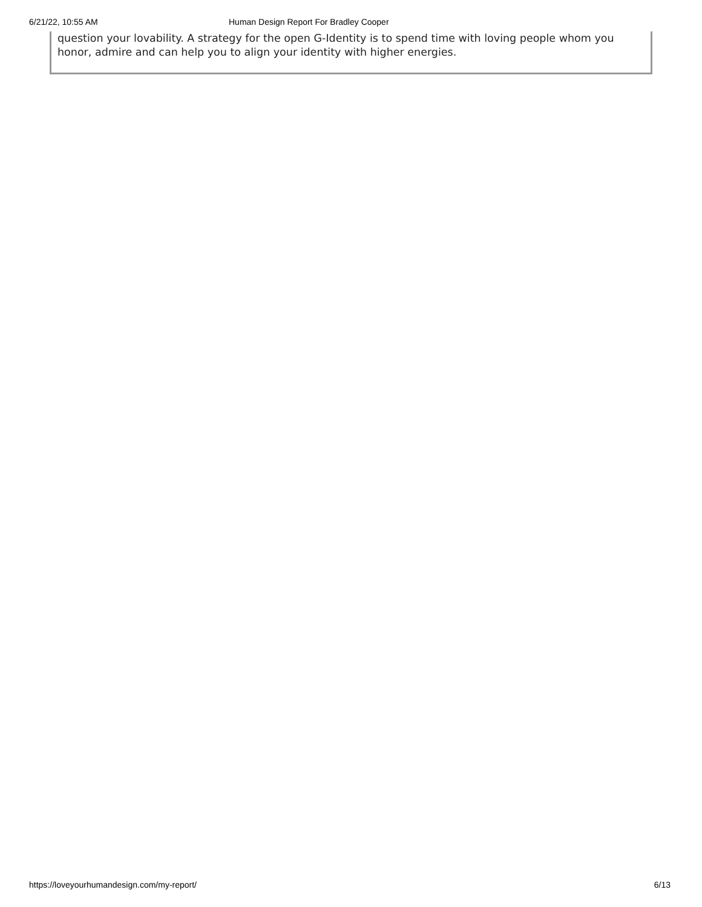6/21/22, 10:55 AM Human Design Report For Bradley Cooper
question your lovability. A strategy for the open G-Identity is to spend time with loving people whom you honor, admire and can help you to align your identity with higher energies.
https://loveyourhumandesign.com/my-report/ 6/13